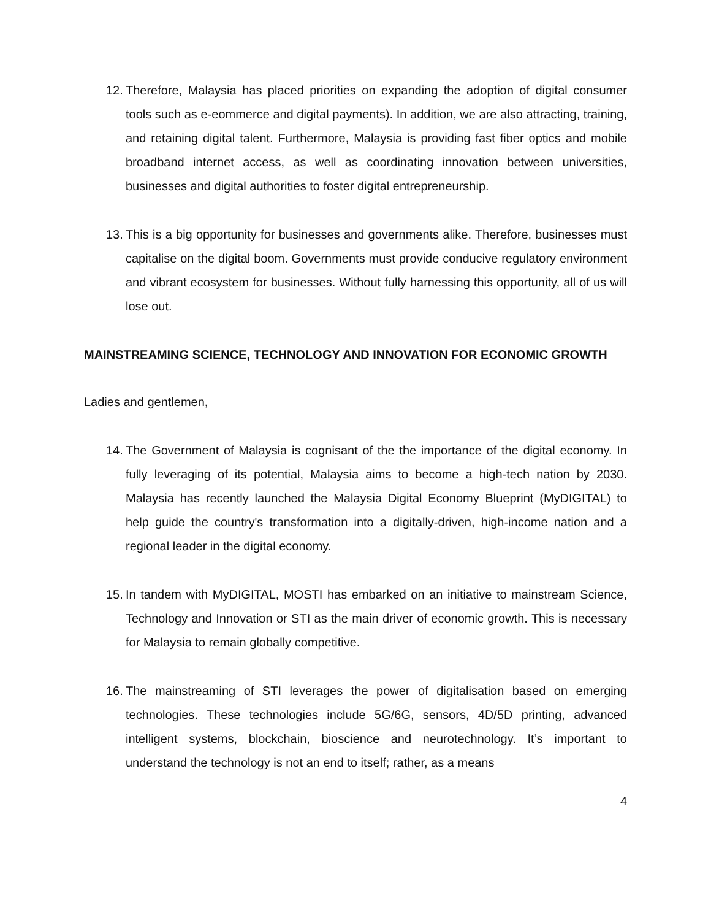12.
Therefore, Malaysia has placed priorities on expanding the adoption of digital consumer tools such as e-eommerce and digital payments). In addition, we are also attracting, training, and retaining digital talent. Furthermore, Malaysia is providing fast fiber optics and mobile broadband internet access, as well as coordinating innovation between universities, businesses and digital authorities to foster digital entrepreneurship.
13.
This is a big opportunity for businesses and governments alike. Therefore, businesses must capitalise on the digital boom. Governments must provide conducive regulatory environment and vibrant ecosystem for businesses. Without fully harnessing this opportunity, all of us will lose out.
MAINSTREAMING SCIENCE, TECHNOLOGY AND INNOVATION FOR ECONOMIC GROWTH
Ladies and gentlemen,
14.
The Government of Malaysia is cognisant of the the importance of the digital economy. In fully leveraging of its potential, Malaysia aims to become a high-tech nation by 2030. Malaysia has recently launched the Malaysia Digital Economy Blueprint (MyDIGITAL) to help guide the country's transformation into a digitally-driven, high-income nation and a regional leader in the digital economy.
15.
In tandem with MyDIGITAL, MOSTI has embarked on an initiative to mainstream Science, Technology and Innovation or STI as the main driver of economic growth. This is necessary for Malaysia to remain globally competitive.
16.
The mainstreaming of STI leverages the power of digitalisation based on emerging technologies. These technologies include 5G/6G, sensors, 4D/5D printing, advanced intelligent systems, blockchain, bioscience and neurotechnology. It’s important to understand the technology is not an end to itself; rather, as a means
4